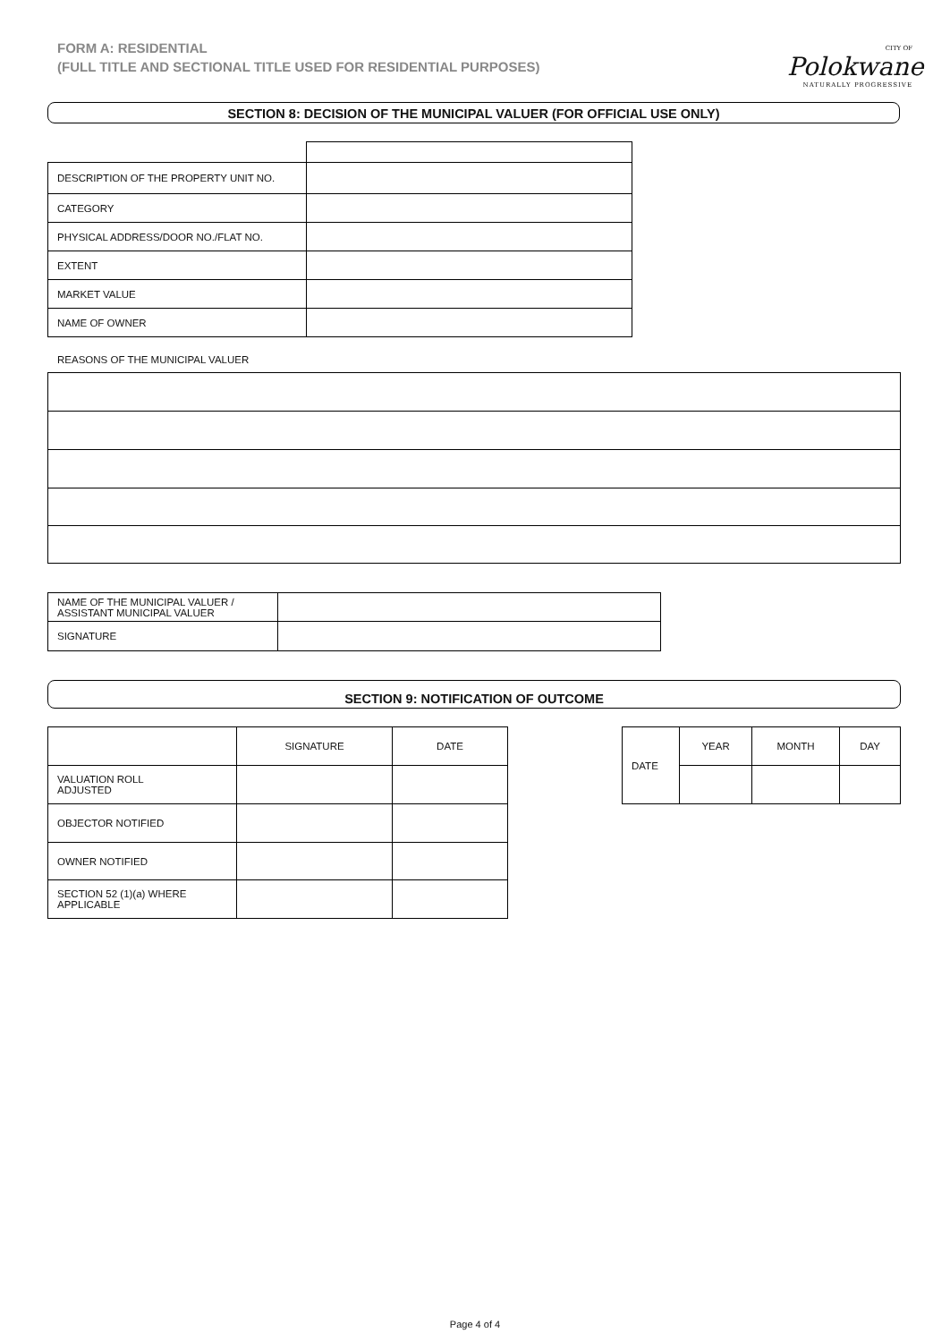FORM A: RESIDENTIAL
(FULL TITLE AND SECTIONAL TITLE USED FOR RESIDENTIAL PURPOSES)
CITY OF
Polokwane
NATURALLY PROGRESSIVE
SECTION 8: DECISION OF THE MUNICIPAL VALUER (FOR OFFICIAL USE ONLY)
| DESCRIPTION OF THE PROPERTY UNIT NO. | |
| CATEGORY | |
| PHYSICAL ADDRESS/DOOR NO./FLAT NO. | |
| EXTENT | |
| MARKET VALUE | |
| NAME OF OWNER | |
REASONS OF THE MUNICIPAL VALUER
| NAME OF THE MUNICIPAL VALUER / ASSISTANT MUNICIPAL VALUER | |
| SIGNATURE | |
SECTION 9: NOTIFICATION OF OUTCOME
| | SIGNATURE | DATE |
| VALUATION ROLL ADJUSTED | | |
| OBJECTOR NOTIFIED | | |
| OWNER NOTIFIED | | |
| SECTION 52 (1)(a) WHERE APPLICABLE | | |
| DATE | YEAR | MONTH | DAY |
Page 4 of 4